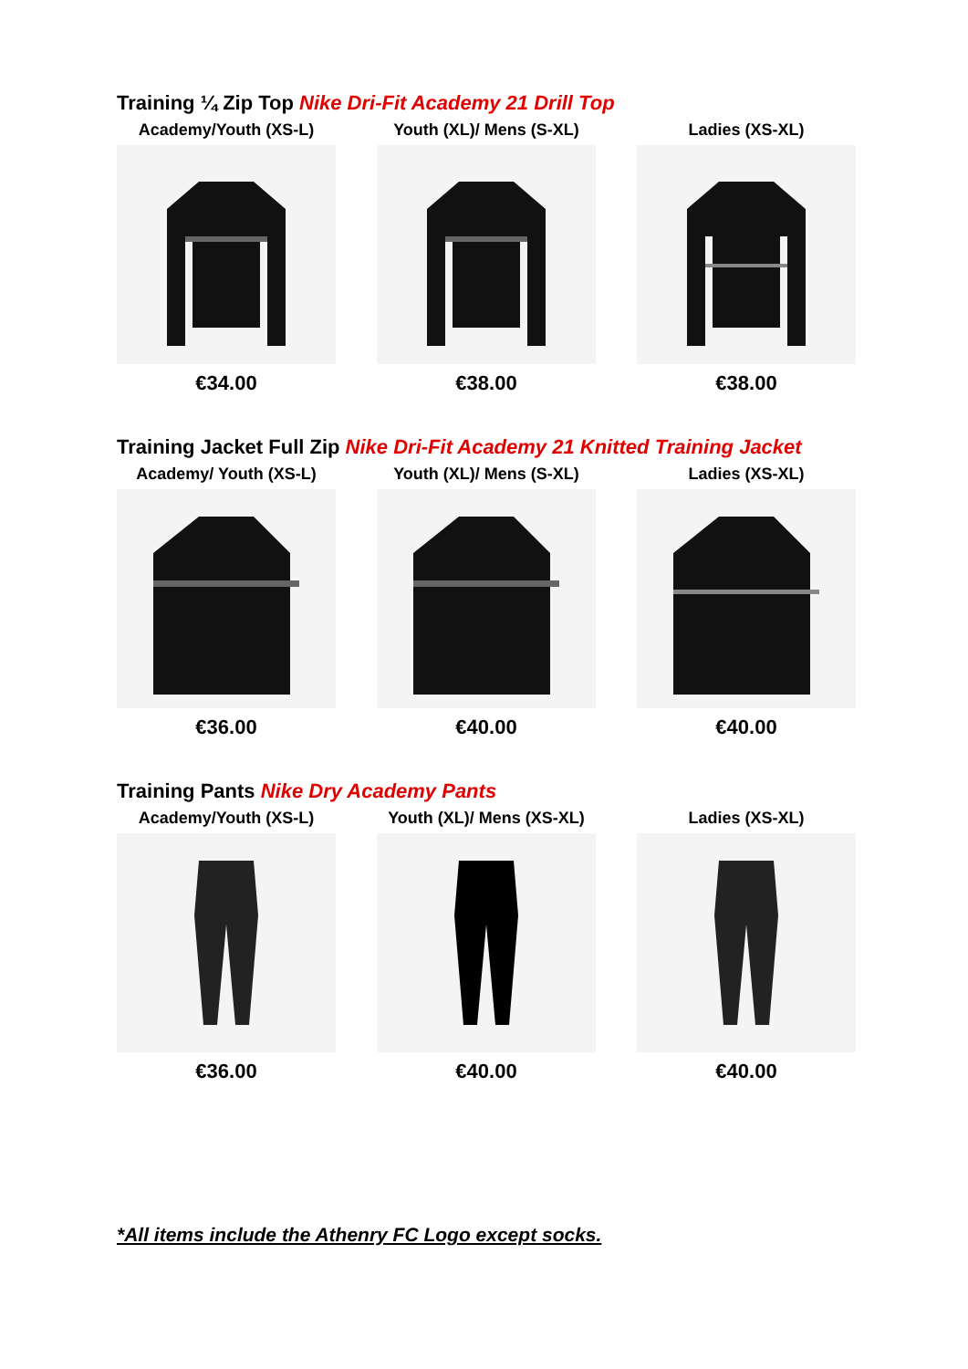Training ¼ Zip Top Nike Dri-Fit Academy 21 Drill Top
Academy/Youth (XS-L)
€34.00
Youth (XL)/ Mens (S-XL)
€38.00
Ladies (XS-XL)
€38.00
Training Jacket Full Zip Nike Dri-Fit Academy 21 Knitted Training Jacket
Academy/ Youth (XS-L)
€36.00
Youth (XL)/ Mens (S-XL)
€40.00
Ladies (XS-XL)
€40.00
Training Pants Nike Dry Academy Pants
Academy/Youth (XS-L)
€36.00
Youth (XL)/ Mens (XS-XL)
€40.00
Ladies (XS-XL)
€40.00
*All items include the Athenry FC Logo except socks.